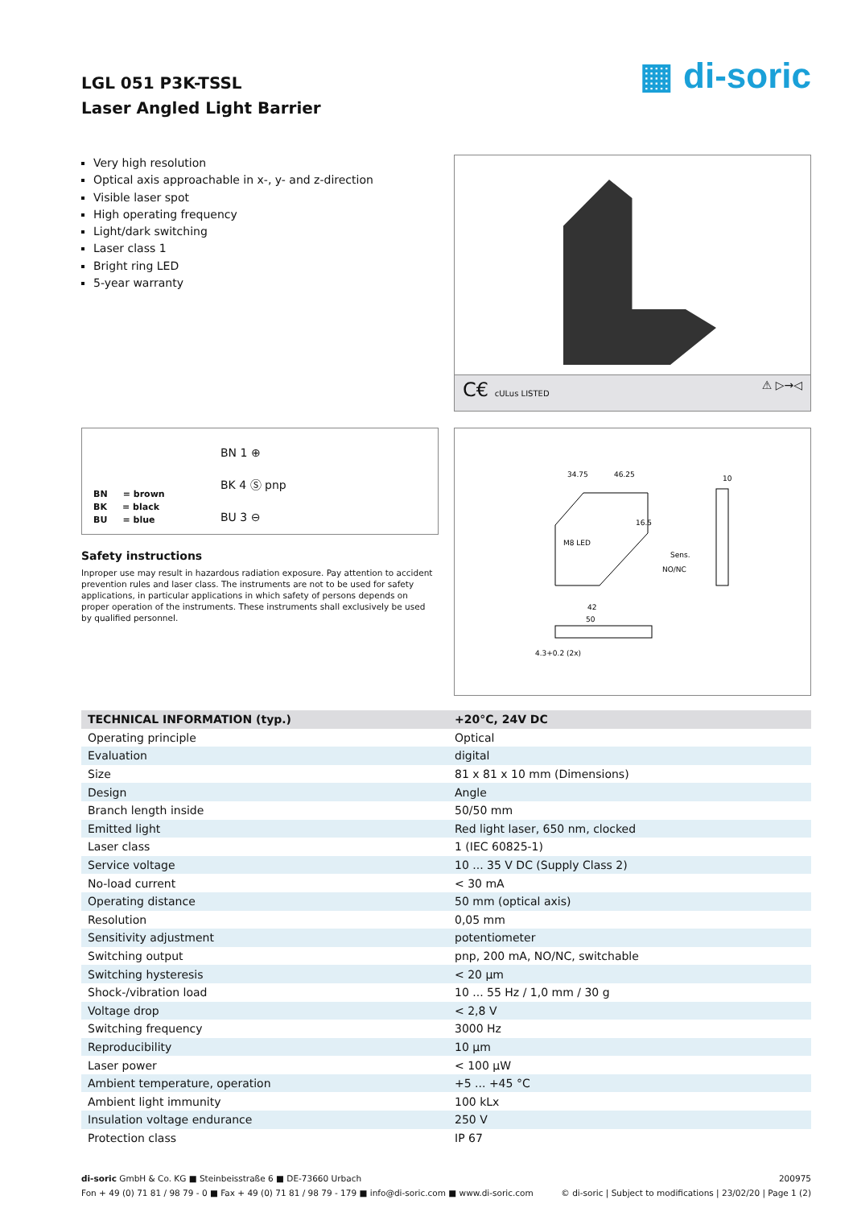LGL 051 P3K-TSSL
Laser Angled Light Barrier
▦ di-soric
Very high resolution
Optical axis approachable in x-, y- and z-direction
Visible laser spot
High operating frequency
Light/dark switching
Laser class 1
Bright ring LED
5-year warranty
C€ cULus LISTED ⚠ ▷→◁
BN 1 ⊕
BK 4 Ⓢ pnp
BU 3 ⊖
BN = brown
BK = black
BU = blue
Safety instructions
Inproper use may result in hazardous radiation exposure. Pay attention to accident prevention rules and laser class. The instruments are not to be used for safety applications, in particular applications in which safety of persons depends on proper operation of the instruments. These instruments shall exclusively be used by qualified personnel.
34.75
46.25
16.5
42
50
10
Sens.
NO/NC
M8 LED
4.3+0.2 (2x)
| TECHNICAL INFORMATION (typ.) | +20°C, 24V DC |
| --- | --- |
| Operating principle | Optical |
| Evaluation | digital |
| Size | 81 x 81 x 10 mm (Dimensions) |
| Design | Angle |
| Branch length inside | 50/50 mm |
| Emitted light | Red light laser, 650 nm, clocked |
| Laser class | 1 (IEC 60825-1) |
| Service voltage | 10 ... 35 V DC (Supply Class 2) |
| No-load current | < 30 mA |
| Operating distance | 50 mm (optical axis) |
| Resolution | 0,05 mm |
| Sensitivity adjustment | potentiometer |
| Switching output | pnp, 200 mA, NO/NC, switchable |
| Switching hysteresis | < 20 µm |
| Shock-/vibration load | 10 ... 55 Hz / 1,0 mm / 30 g |
| Voltage drop | < 2,8 V |
| Switching frequency | 3000 Hz |
| Reproducibility | 10 µm |
| Laser power | < 100 µW |
| Ambient temperature, operation | +5 ... +45 °C |
| Ambient light immunity | 100 kLx |
| Insulation voltage endurance | 250 V |
| Protection class | IP 67 |
di-soric GmbH & Co. KG ■ Steinbeisstraße 6 ■ DE-73660 Urbach
Fon + 49 (0) 71 81 / 98 79 - 0 ■ Fax + 49 (0) 71 81 / 98 79 - 179 ■ info@di-soric.com ■ www.di-soric.com
200975
© di-soric | Subject to modifications | 23/02/20 | Page 1 (2)